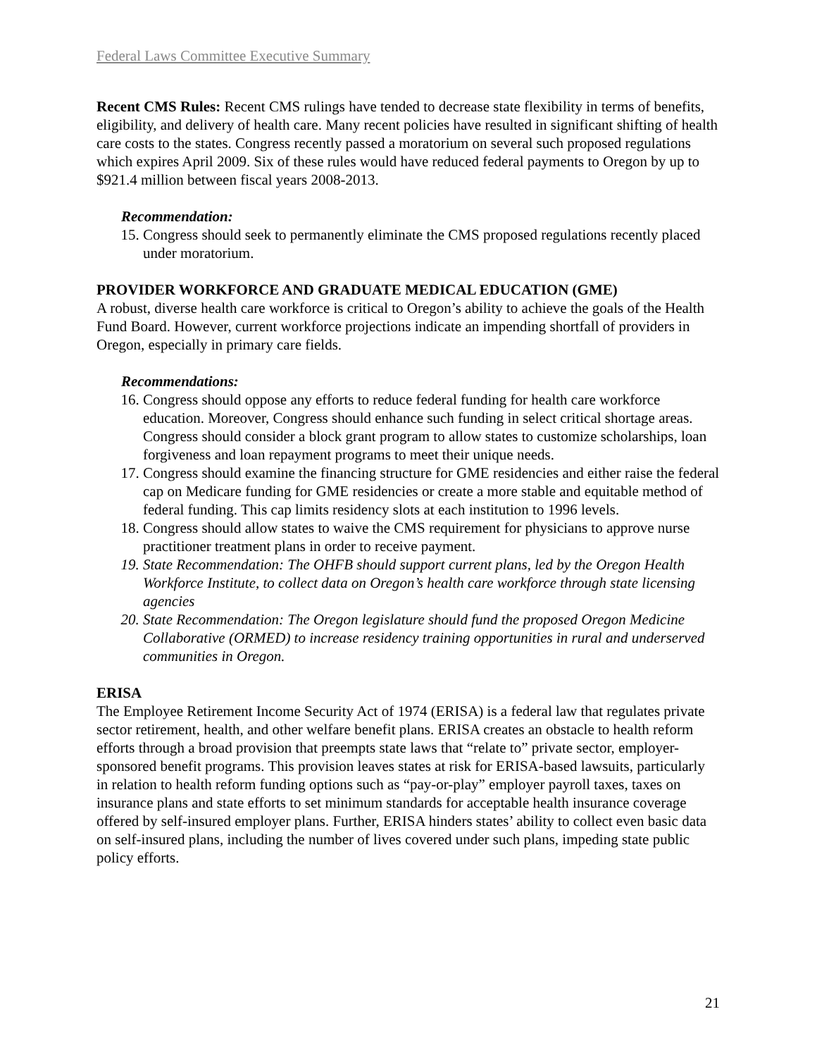Federal Laws Committee Executive Summary
Recent CMS Rules: Recent CMS rulings have tended to decrease state flexibility in terms of benefits, eligibility, and delivery of health care. Many recent policies have resulted in significant shifting of health care costs to the states. Congress recently passed a moratorium on several such proposed regulations which expires April 2009. Six of these rules would have reduced federal payments to Oregon by up to $921.4 million between fiscal years 2008-2013.
Recommendation:
15. Congress should seek to permanently eliminate the CMS proposed regulations recently placed under moratorium.
PROVIDER WORKFORCE AND GRADUATE MEDICAL EDUCATION (GME)
A robust, diverse health care workforce is critical to Oregon’s ability to achieve the goals of the Health Fund Board. However, current workforce projections indicate an impending shortfall of providers in Oregon, especially in primary care fields.
Recommendations:
16. Congress should oppose any efforts to reduce federal funding for health care workforce education. Moreover, Congress should enhance such funding in select critical shortage areas. Congress should consider a block grant program to allow states to customize scholarships, loan forgiveness and loan repayment programs to meet their unique needs.
17. Congress should examine the financing structure for GME residencies and either raise the federal cap on Medicare funding for GME residencies or create a more stable and equitable method of federal funding. This cap limits residency slots at each institution to 1996 levels.
18. Congress should allow states to waive the CMS requirement for physicians to approve nurse practitioner treatment plans in order to receive payment.
19. State Recommendation: The OHFB should support current plans, led by the Oregon Health Workforce Institute, to collect data on Oregon’s health care workforce through state licensing agencies
20. State Recommendation: The Oregon legislature should fund the proposed Oregon Medicine Collaborative (ORMED) to increase residency training opportunities in rural and underserved communities in Oregon.
ERISA
The Employee Retirement Income Security Act of 1974 (ERISA) is a federal law that regulates private sector retirement, health, and other welfare benefit plans. ERISA creates an obstacle to health reform efforts through a broad provision that preempts state laws that “relate to” private sector, employer-sponsored benefit programs. This provision leaves states at risk for ERISA-based lawsuits, particularly in relation to health reform funding options such as “pay-or-play” employer payroll taxes, taxes on insurance plans and state efforts to set minimum standards for acceptable health insurance coverage offered by self-insured employer plans. Further, ERISA hinders states’ ability to collect even basic data on self-insured plans, including the number of lives covered under such plans, impeding state public policy efforts.
21